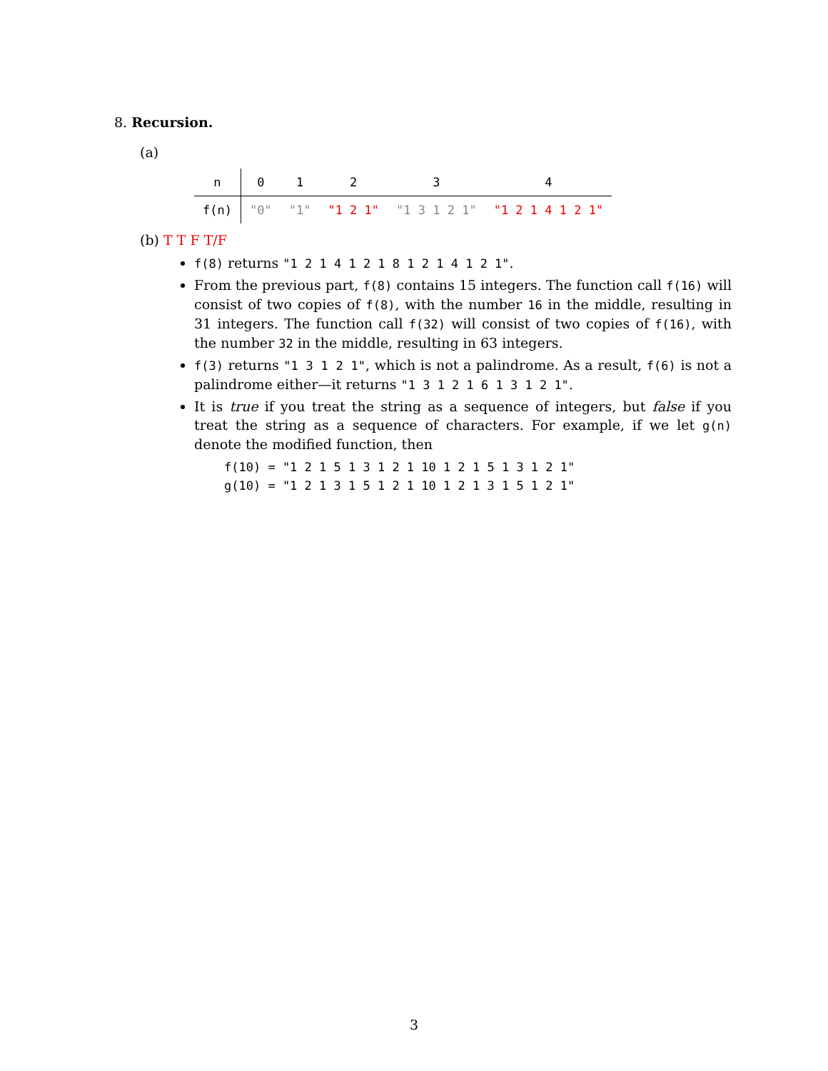8. Recursion.
(a)
| n | 0 | 1 | 2 | 3 | 4 |
| f(n) | "0" | "1" | "1 2 1" | "1 3 1 2 1" | "1 2 1 4 1 2 1" |
(b) T T F T/F
f(8) returns "1 2 1 4 1 2 1 8 1 2 1 4 1 2 1".
From the previous part, f(8) contains 15 integers. The function call f(16) will consist of two copies of f(8), with the number 16 in the middle, resulting in 31 integers. The function call f(32) will consist of two copies of f(16), with the number 32 in the middle, resulting in 63 integers.
f(3) returns "1 3 1 2 1", which is not a palindrome. As a result, f(6) is not a palindrome either—it returns "1 3 1 2 1 6 1 3 1 2 1".
It is true if you treat the string as a sequence of integers, but false if you treat the string as a sequence of characters. For example, if we let g(n) denote the modified function, then
f(10) = "1 2 1 5 1 3 1 2 1 10 1 2 1 5 1 3 1 2 1"
g(10) = "1 2 1 3 1 5 1 2 1 10 1 2 1 3 1 5 1 2 1"
3